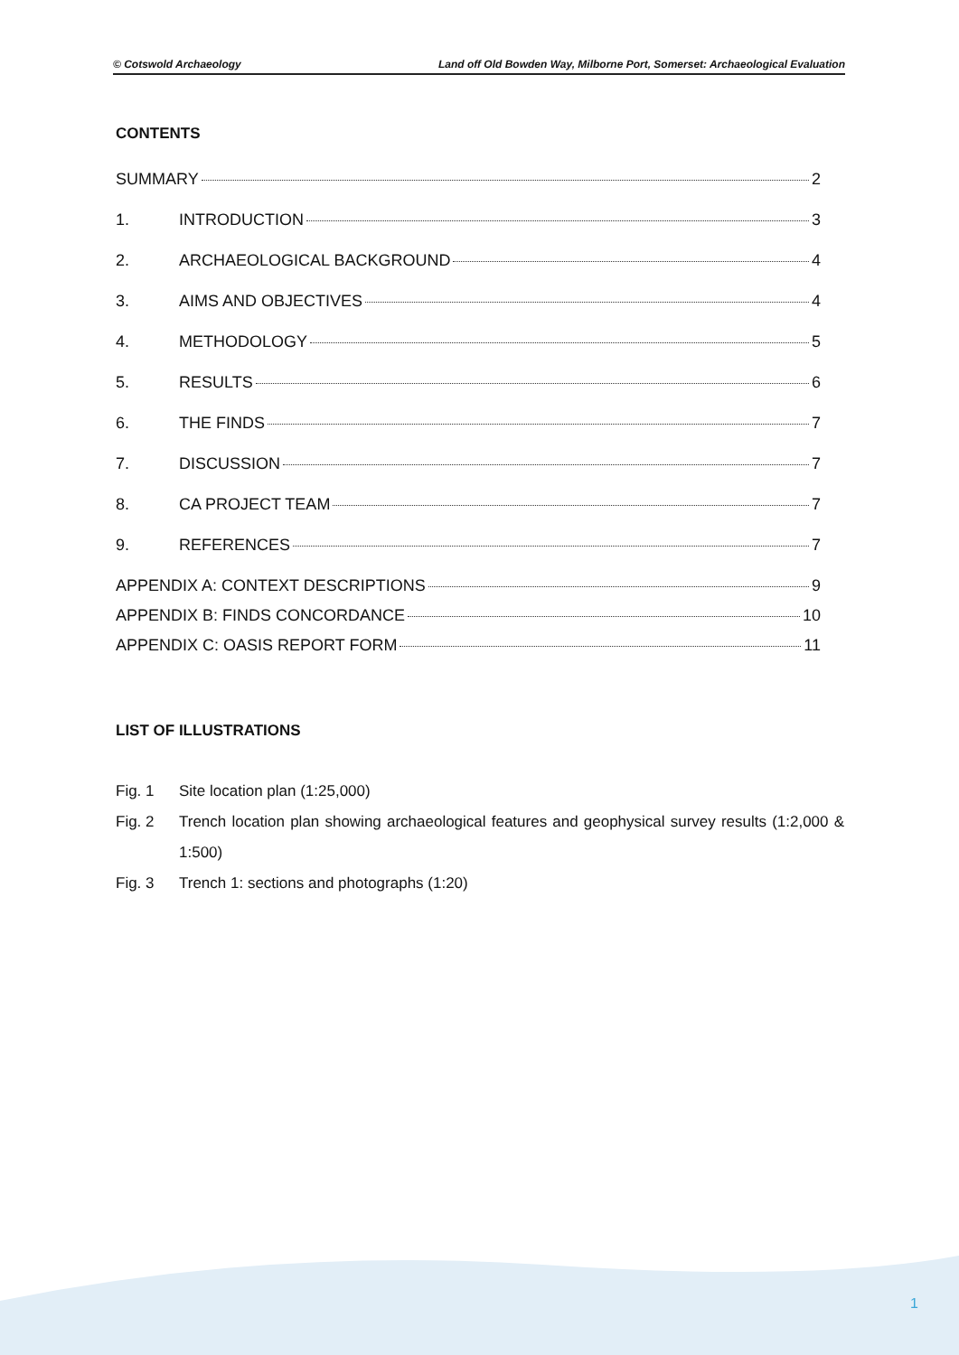© Cotswold Archaeology Land off Old Bowden Way, Milborne Port, Somerset: Archaeological Evaluation
CONTENTS
SUMMARY 2
1. INTRODUCTION 3
2. ARCHAEOLOGICAL BACKGROUND 4
3. AIMS AND OBJECTIVES 4
4. METHODOLOGY 5
5. RESULTS 6
6. THE FINDS 7
7. DISCUSSION 7
8. CA PROJECT TEAM 7
9. REFERENCES 7
APPENDIX A: CONTEXT DESCRIPTIONS 9
APPENDIX B: FINDS CONCORDANCE 10
APPENDIX C: OASIS REPORT FORM 11
LIST OF ILLUSTRATIONS
Fig. 1 Site location plan (1:25,000)
Fig. 2 Trench location plan showing archaeological features and geophysical survey results (1:2,000 & 1:500)
Fig. 3 Trench 1: sections and photographs (1:20)
1